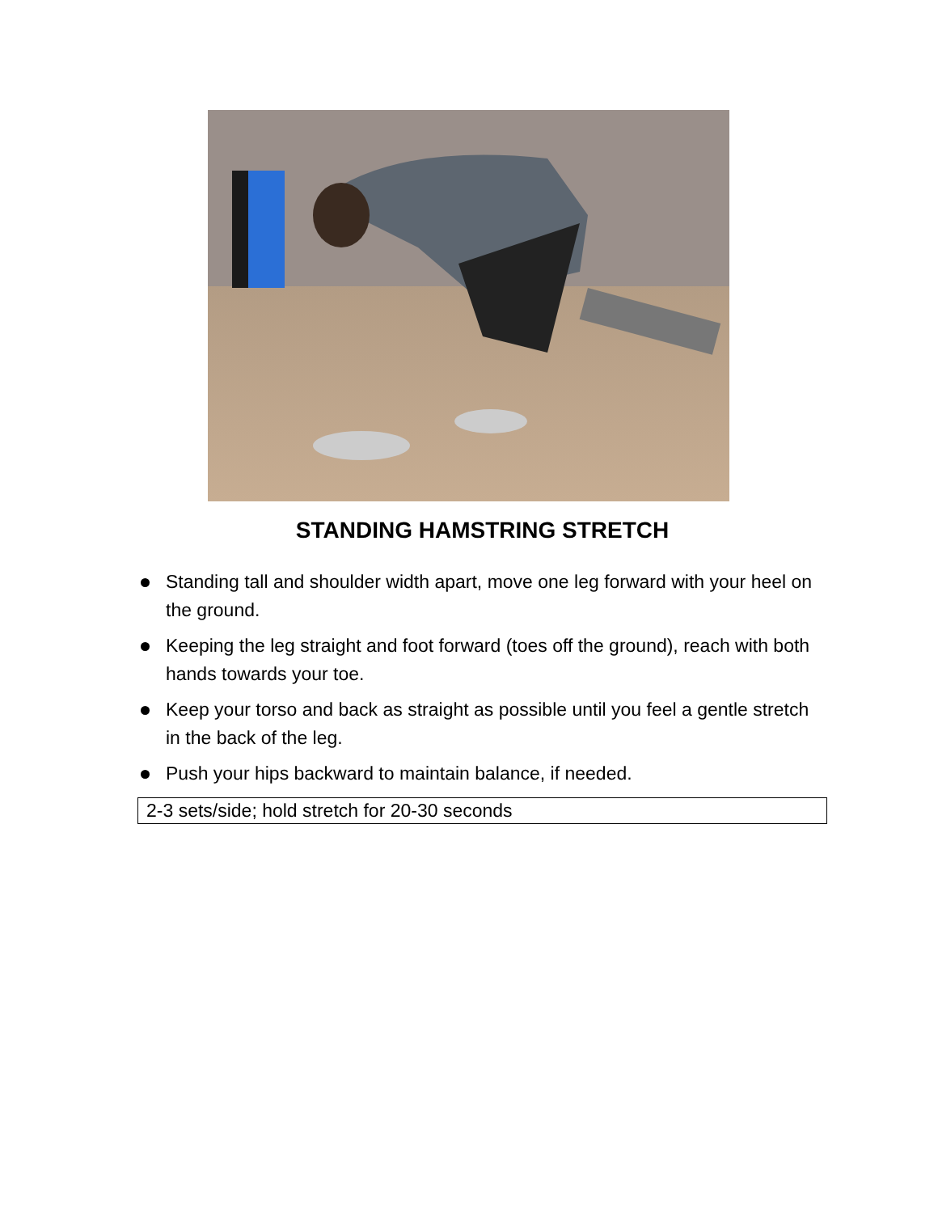STANDING HAMSTRING STRETCH
Standing tall and shoulder width apart, move one leg forward with your heel on the ground.
Keeping the leg straight and foot forward (toes off the ground), reach with both hands towards your toe.
Keep your torso and back as straight as possible until you feel a gentle stretch in the back of the leg.
Push your hips backward to maintain balance, if needed.
2-3 sets/side; hold stretch for 20-30 seconds